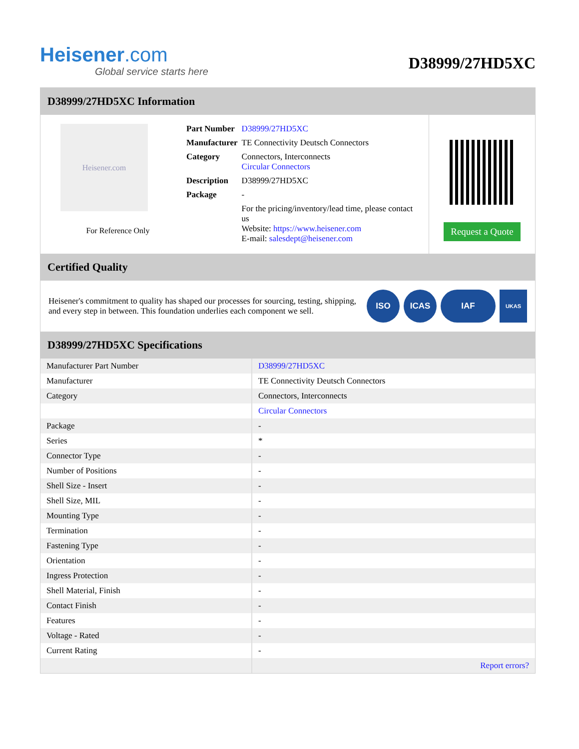Heisener.com
Global service starts here
D38999/27HD5XC
D38999/27HD5XC Information
Heisener.com
For Reference Only
| Part Number | D38999/27HD5XC |
| Manufacturer | TE Connectivity Deutsch Connectors |
| Category | Connectors, Interconnects Circular Connectors |
| Description | D38999/27HD5XC |
| Package | - |
| | For the pricing/inventory/lead time, please contact us Website: https://www.heisener.com E-mail: salesdept@heisener.com |
Request a Quote
Certified Quality
Heisener's commitment to quality has shaped our processes for sourcing, testing, shipping, and every step in between. This foundation underlies each component we sell.
ISO ICAS IAF
UKAS
D38999/27HD5XC Specifications
| Manufacturer Part Number | D38999/27HD5XC |
| Manufacturer | TE Connectivity Deutsch Connectors |
| Category | Connectors, Interconnects |
| | Circular Connectors |
| Package | - |
| Series | * |
| Connector Type | - |
| Number of Positions | - |
| Shell Size - Insert | - |
| Shell Size, MIL | - |
| Mounting Type | - |
| Termination | - |
| Fastening Type | - |
| Orientation | - |
| Ingress Protection | - |
| Shell Material, Finish | - |
| Contact Finish | - |
| Features | - |
| Voltage - Rated | - |
| Current Rating | - |
| | Report errors? |